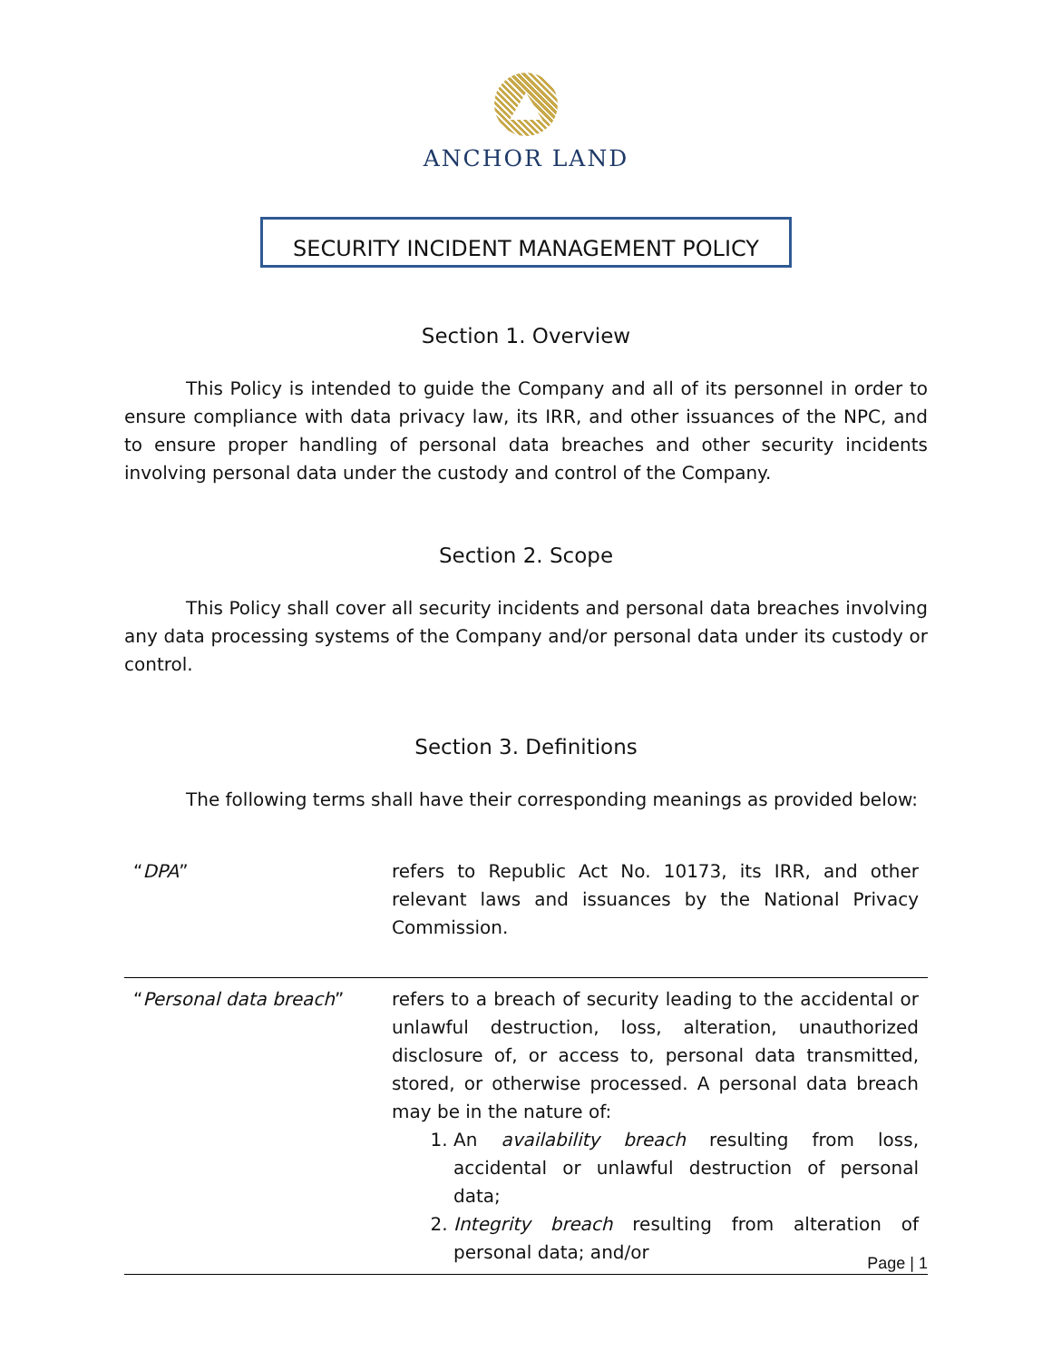ANCHOR LAND
SECURITY INCIDENT MANAGEMENT POLICY
Section 1. Overview
This Policy is intended to guide the Company and all of its personnel in order to ensure compliance with data privacy law, its IRR, and other issuances of the NPC, and to ensure proper handling of personal data breaches and other security incidents involving personal data under the custody and control of the Company.
Section 2. Scope
This Policy shall cover all security incidents and personal data breaches involving any data processing systems of the Company and/or personal data under its custody or control.
Section 3. Definitions
The following terms shall have their corresponding meanings as provided below:
| “ DPA ” | refers to Republic Act No. 10173, its IRR, and other relevant laws and issuances by the National Privacy Commission. |
| “ Personal data breach ” | refers to a breach of security leading to the accidental or unlawful destruction, loss, alteration, unauthorized disclosure of, or access to, personal data transmitted, stored, or otherwise processed. A personal data breach may be in the nature of: 1. An availability breach resulting from loss, accidental or unlawful destruction of personal data; 2. Integrity breach resulting from alteration of personal data; and/or |
Page | 1